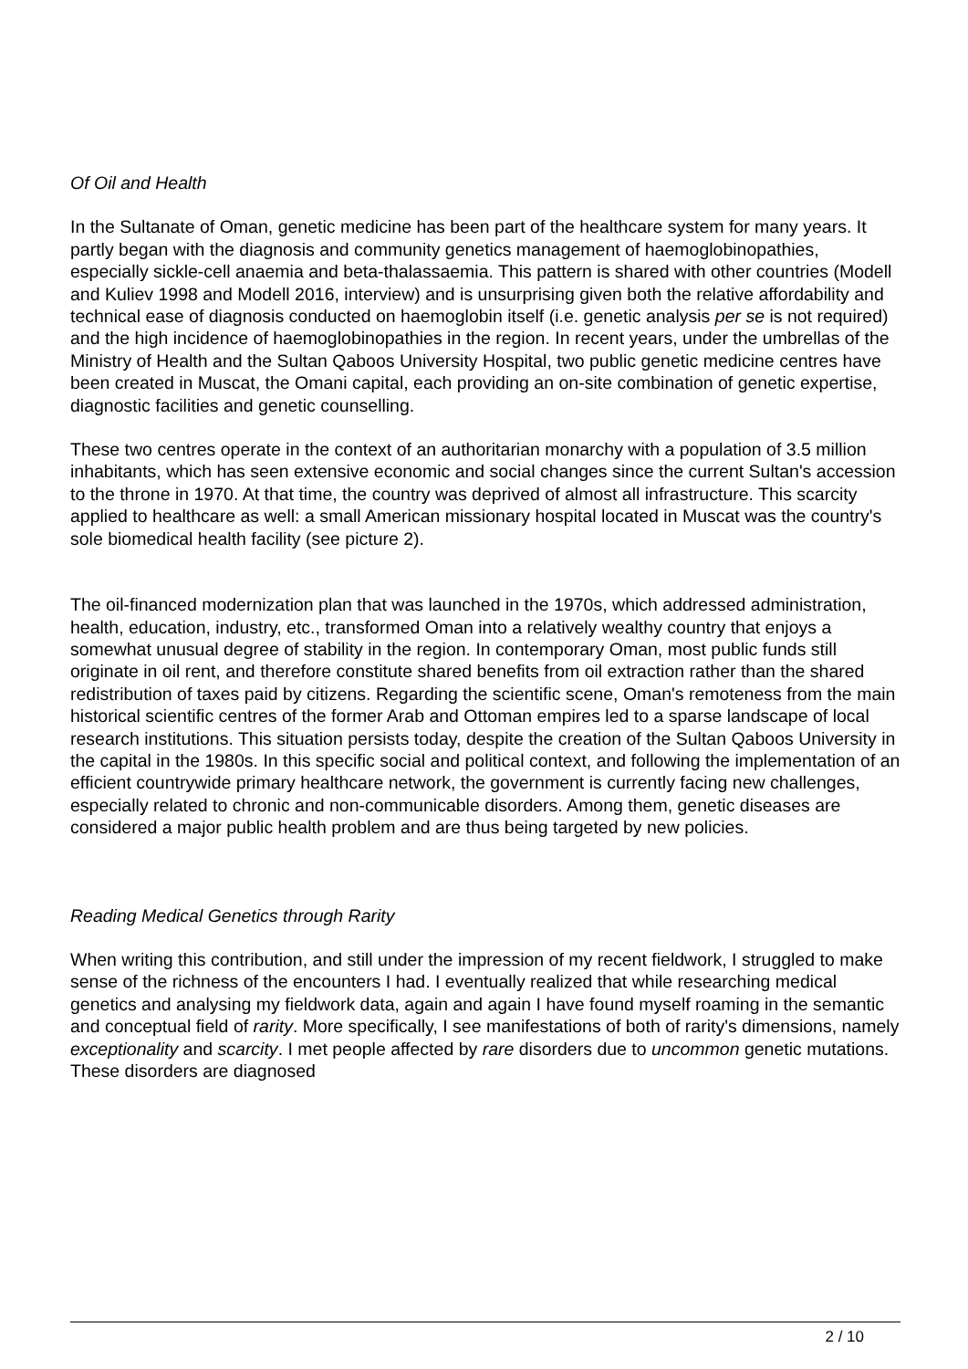Of Oil and Health
In the Sultanate of Oman, genetic medicine has been part of the healthcare system for many years. It partly began with the diagnosis and community genetics management of haemoglobinopathies, especially sickle-cell anaemia and beta-thalassaemia. This pattern is shared with other countries (Modell and Kuliev 1998 and Modell 2016, interview) and is unsurprising given both the relative affordability and technical ease of diagnosis conducted on haemoglobin itself (i.e. genetic analysis per se is not required) and the high incidence of haemoglobinopathies in the region. In recent years, under the umbrellas of the Ministry of Health and the Sultan Qaboos University Hospital, two public genetic medicine centres have been created in Muscat, the Omani capital, each providing an on-site combination of genetic expertise, diagnostic facilities and genetic counselling.
These two centres operate in the context of an authoritarian monarchy with a population of 3.5 million inhabitants, which has seen extensive economic and social changes since the current Sultan's accession to the throne in 1970. At that time, the country was deprived of almost all infrastructure. This scarcity applied to healthcare as well: a small American missionary hospital located in Muscat was the country's sole biomedical health facility (see picture 2).
The oil-financed modernization plan that was launched in the 1970s, which addressed administration, health, education, industry, etc., transformed Oman into a relatively wealthy country that enjoys a somewhat unusual degree of stability in the region. In contemporary Oman, most public funds still originate in oil rent, and therefore constitute shared benefits from oil extraction rather than the shared redistribution of taxes paid by citizens. Regarding the scientific scene, Oman's remoteness from the main historical scientific centres of the former Arab and Ottoman empires led to a sparse landscape of local research institutions. This situation persists today, despite the creation of the Sultan Qaboos University in the capital in the 1980s. In this specific social and political context, and following the implementation of an efficient countrywide primary healthcare network, the government is currently facing new challenges, especially related to chronic and non-communicable disorders. Among them, genetic diseases are considered a major public health problem and are thus being targeted by new policies.
Reading Medical Genetics through Rarity
When writing this contribution, and still under the impression of my recent fieldwork, I struggled to make sense of the richness of the encounters I had. I eventually realized that while researching medical genetics and analysing my fieldwork data, again and again I have found myself roaming in the semantic and conceptual field of rarity. More specifically, I see manifestations of both of rarity's dimensions, namely exceptionality and scarcity. I met people affected by rare disorders due to uncommon genetic mutations. These disorders are diagnosed
2 / 10